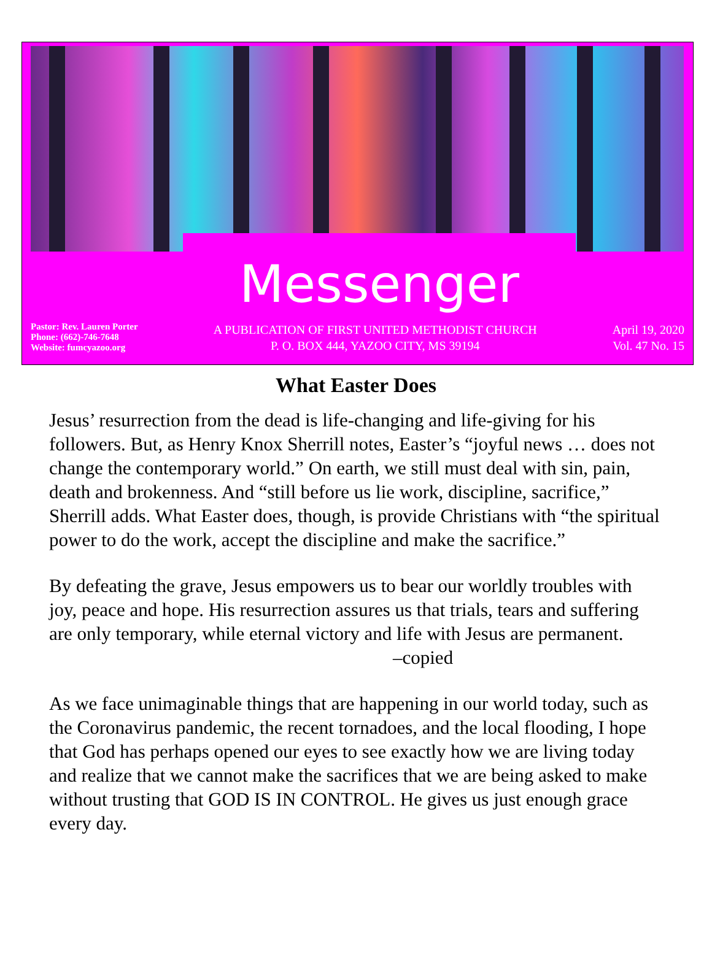Messenger
Pastor: Rev. Lauren Porter
Phone: (662)-746-7648
Website: fumcyazoo.org
A PUBLICATION OF FIRST UNITED METHODIST CHURCH
P. O. BOX 444, YAZOO CITY, MS 39194
April 19, 2020
Vol. 47 No. 15
What Easter Does
Jesus’ resurrection from the dead is life-changing and life-giving for his followers. But, as Henry Knox Sherrill notes, Easter’s “joyful news … does not change the contemporary world.” On earth, we still must deal with sin, pain, death and brokenness. And “still before us lie work, discipline, sacrifice,” Sherrill adds. What Easter does, though, is provide Christians with “the spiritual power to do the work, accept the discipline and make the sacrifice.”
By defeating the grave, Jesus empowers us to bear our worldly troubles with joy, peace and hope. His resurrection assures us that trials, tears and suffering are only temporary, while eternal victory and life with Jesus are permanent. –copied
As we face unimaginable things that are happening in our world today, such as the Coronavirus pandemic, the recent tornadoes, and the local flooding, I hope that God has perhaps opened our eyes to see exactly how we are living today and realize that we cannot make the sacrifices that we are being asked to make without trusting that GOD IS IN CONTROL. He gives us just enough grace every day.